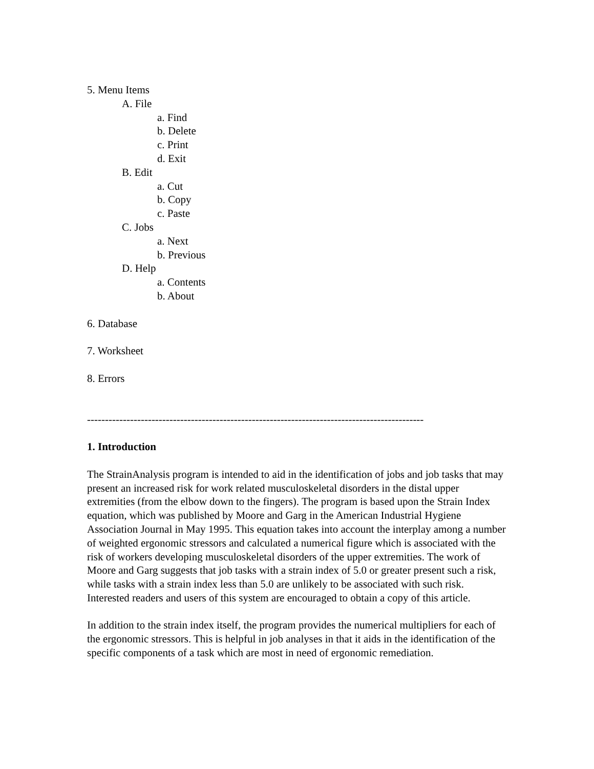5. Menu Items
A. File
a. Find
b. Delete
c. Print
d. Exit
B. Edit
a. Cut
b. Copy
c. Paste
C. Jobs
a. Next
b. Previous
D. Help
a. Contents
b. About
6. Database
7. Worksheet
8. Errors
----------------------------------------------------------------------------------------------
1. Introduction
The StrainAnalysis program is intended to aid in the identification of jobs and job tasks that may present an increased risk for work related musculoskeletal disorders in the distal upper extremities (from the elbow down to the fingers). The program is based upon the Strain Index equation, which was published by Moore and Garg in the American Industrial Hygiene Association Journal in May 1995. This equation takes into account the interplay among a number of weighted ergonomic stressors and calculated a numerical figure which is associated with the risk of workers developing musculoskeletal disorders of the upper extremities. The work of Moore and Garg suggests that job tasks with a strain index of 5.0 or greater present such a risk, while tasks with a strain index less than 5.0 are unlikely to be associated with such risk. Interested readers and users of this system are encouraged to obtain a copy of this article.
In addition to the strain index itself, the program provides the numerical multipliers for each of the ergonomic stressors. This is helpful in job analyses in that it aids in the identification of the specific components of a task which are most in need of ergonomic remediation.